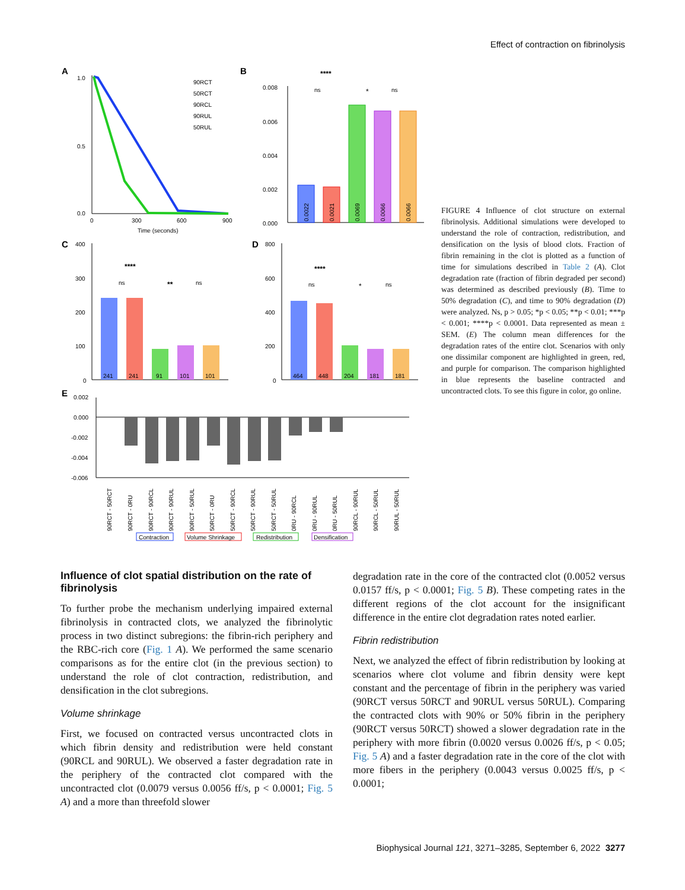Effect of contraction on fibrinolysis
A
1.0
0.5
0.0
0
300
600
900
Time (seconds)
90RCT
50RCT
90RCL
90RUL
50RUL
B
0.008
0.006
0.004
0.002
0.000
0.0022
0.0021
0.0069
0.0066
0.0066
****
ns
*
ns
C
400
300
200
100
0
241
241
91
101
101
****
ns
**
ns
D
800
600
400
200
0
464
448
204
181
181
****
ns
*
ns
E
0.002
0.000
-0.002
-0.004
-0.006
90RCT - 50RCT
90RCT - 0RU
90RCT - 90RCL
90RCT - 90RUL
90RCT - 50RUL
50RCT - 0RU
50RCT - 90RCL
50RCT - 90RUL
50RCT - 50RUL
0RU - 90RCL
0RU - 90RUL
0RU - 50RUL
90RCL - 90RUL
90RCL - 50RUL
90RUL - 50RUL
Contraction
Volume Shrinkage
Redistribution
Densification
FIGURE 4 Influence of clot structure on external fibrinolysis. Additional simulations were developed to understand the role of contraction, redistribution, and densification on the lysis of blood clots. Fraction of fibrin remaining in the clot is plotted as a function of time for simulations described in Table 2 (A). Clot degradation rate (fraction of fibrin degraded per second) was determined as described previously (B). Time to 50% degradation (C), and time to 90% degradation (D) were analyzed. Ns, p > 0.05; *p < 0.05; **p < 0.01; ***p < 0.001; ****p < 0.0001. Data represented as mean ± SEM. (E) The column mean differences for the degradation rates of the entire clot. Scenarios with only one dissimilar component are highlighted in green, red, and purple for comparison. The comparison highlighted in blue represents the baseline contracted and uncontracted clots. To see this figure in color, go online.
Influence of clot spatial distribution on the rate of fibrinolysis
To further probe the mechanism underlying impaired external fibrinolysis in contracted clots, we analyzed the fibrinolytic process in two distinct subregions: the fibrin-rich periphery and the RBC-rich core (Fig. 1 A). We performed the same scenario comparisons as for the entire clot (in the previous section) to understand the role of clot contraction, redistribution, and densification in the clot subregions.
Volume shrinkage
First, we focused on contracted versus uncontracted clots in which fibrin density and redistribution were held constant (90RCL and 90RUL). We observed a faster degradation rate in the periphery of the contracted clot compared with the uncontracted clot (0.0079 versus 0.0056 ff/s, p < 0.0001; Fig. 5 A) and a more than threefold slower
degradation rate in the core of the contracted clot (0.0052 versus 0.0157 ff/s, p < 0.0001; Fig. 5 B). These competing rates in the different regions of the clot account for the insignificant difference in the entire clot degradation rates noted earlier.
Fibrin redistribution
Next, we analyzed the effect of fibrin redistribution by looking at scenarios where clot volume and fibrin density were kept constant and the percentage of fibrin in the periphery was varied (90RCT versus 50RCT and 90RUL versus 50RUL). Comparing the contracted clots with 90% or 50% fibrin in the periphery (90RCT versus 50RCT) showed a slower degradation rate in the periphery with more fibrin (0.0020 versus 0.0026 ff/s, p < 0.05; Fig. 5 A) and a faster degradation rate in the core of the clot with more fibers in the periphery (0.0043 versus 0.0025 ff/s, p < 0.0001;
Biophysical Journal 121, 3271–3285, September 6, 2022 3277